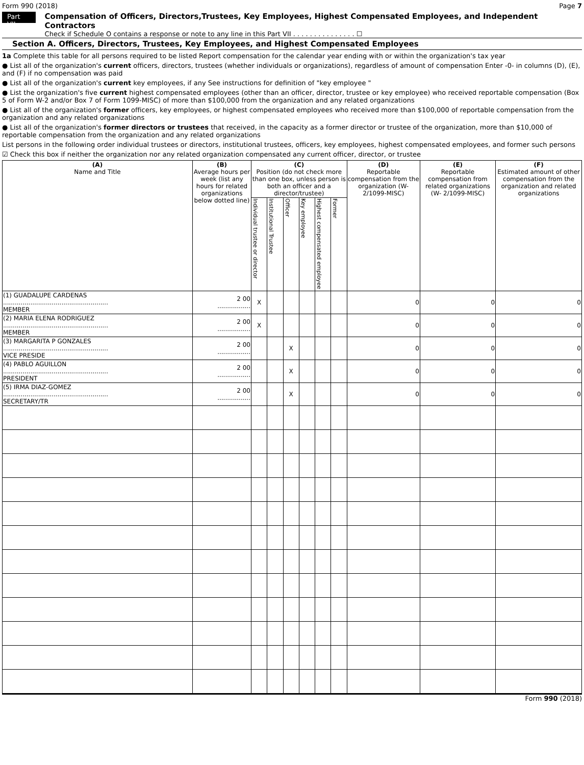Form 990 (2018) Page 7
Part VII
Compensation of Officers, Directors,Trustees, Key Employees, Highest Compensated Employees, and Independent Contractors
Check if Schedule O contains a response or note to any line in this Part VII . . . . . . . . . . . . . . . ☐
Section A. Officers, Directors, Trustees, Key Employees, and Highest Compensated Employees
1a Complete this table for all persons required to be listed Report compensation for the calendar year ending with or within the organization's tax year
● List all of the organization's current officers, directors, trustees (whether individuals or organizations), regardless of amount of compensation Enter -0- in columns (D), (E), and (F) if no compensation was paid
● List all of the organization's current key employees, if any See instructions for definition of "key employee "
● List the organization's five current highest compensated employees (other than an officer, director, trustee or key employee) who received reportable compensation (Box 5 of Form W-2 and/or Box 7 of Form 1099-MISC) of more than $100,000 from the organization and any related organizations
● List all of the organization's former officers, key employees, or highest compensated employees who received more than $100,000 of reportable compensation from the organization and any related organizations
● List all of the organization's former directors or trustees that received, in the capacity as a former director or trustee of the organization, more than $10,000 of reportable compensation from the organization and any related organizations
List persons in the following order individual trustees or directors, institutional trustees, officers, key employees, highest compensated employees, and former such persons
☑ Check this box if neither the organization nor any related organization compensated any current officer, director, or trustee
| (A) Name and Title | (B) Average hours per week (list any hours for related organizations below dotted line) | (C) Position (do not check more than one box, unless person is both an officer and a director/trustee) | | | | | | (D) Reportable compensation from the organization (W- 2/1099-MISC) | (E) Reportable compensation from related organizations (W- 2/1099-MISC) | (F) Estimated amount of other compensation from the organization and related organizations |
| --- | --- | --- | --- | --- | --- | --- | --- | --- | --- | --- |
| | | Individual trustee or director | Institutional Trustee | Officer | Key employee | Highest compensated employee | Former | | | |
| (1) GUADALUPE CARDENAS ...................................................... MEMBER | 2 00 ................. | X | | | | | | 0 | 0 | 0 |
| (2) MARIA ELENA RODRIGUEZ ...................................................... MEMBER | 2 00 ................. | X | | | | | | 0 | 0 | 0 |
| (3) MARGARITA P GONZALES ...................................................... VICE PRESIDE | 2 00 ................. | | | X | | | | 0 | 0 | 0 |
| (4) PABLO AGUILLON ...................................................... PRESIDENT | 2 00 ................. | | | X | | | | 0 | 0 | 0 |
| (5) IRMA DIAZ-GOMEZ ...................................................... SECRETARY/TR | 2 00 ................. | | | X | | | | 0 | 0 | 0 |
Form 990 (2018)